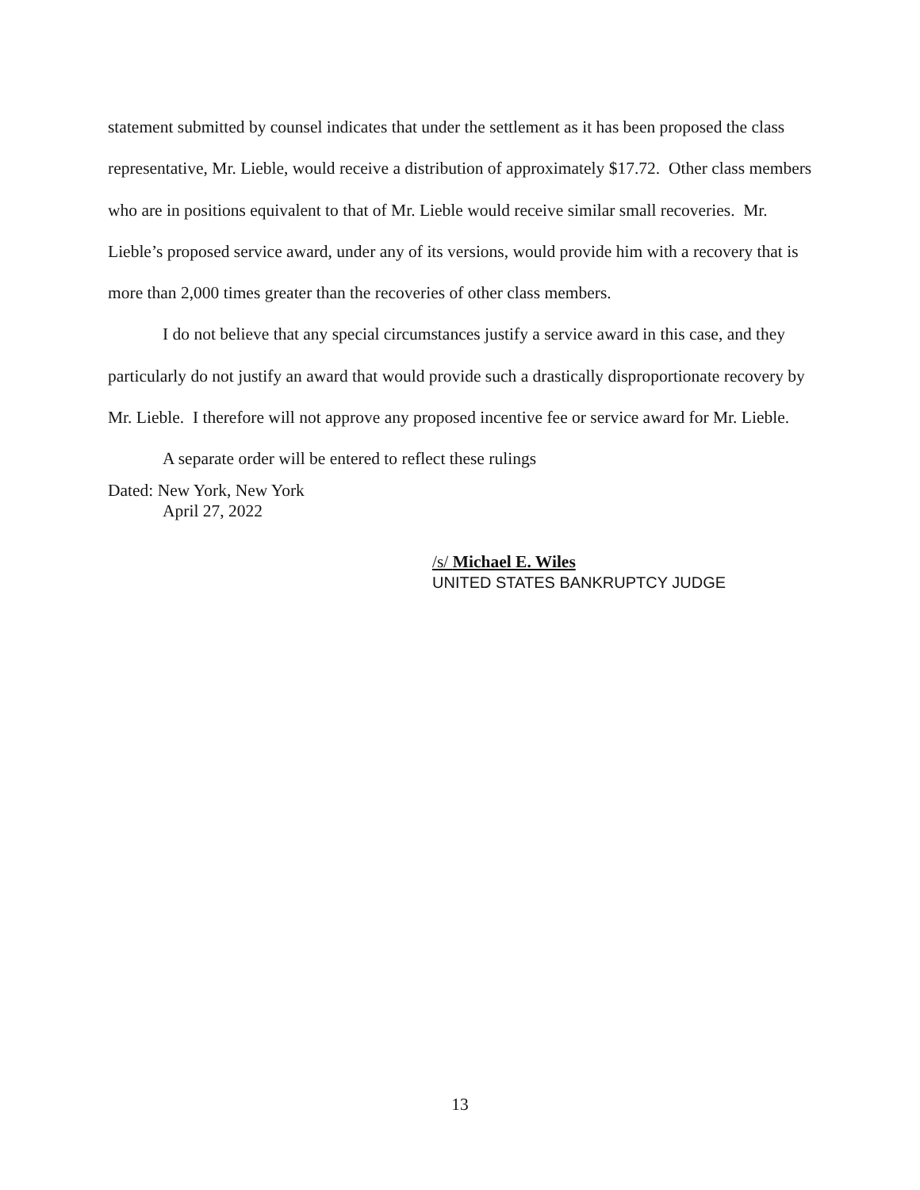statement submitted by counsel indicates that under the settlement as it has been proposed the class representative, Mr. Lieble, would receive a distribution of approximately $17.72. Other class members who are in positions equivalent to that of Mr. Lieble would receive similar small recoveries. Mr. Lieble’s proposed service award, under any of its versions, would provide him with a recovery that is more than 2,000 times greater than the recoveries of other class members.
I do not believe that any special circumstances justify a service award in this case, and they particularly do not justify an award that would provide such a drastically disproportionate recovery by Mr. Lieble. I therefore will not approve any proposed incentive fee or service award for Mr. Lieble.
A separate order will be entered to reflect these rulings
Dated: New York, New York
April 27, 2022
/s/ Michael E. Wiles
UNITED STATES BANKRUPTCY JUDGE
13